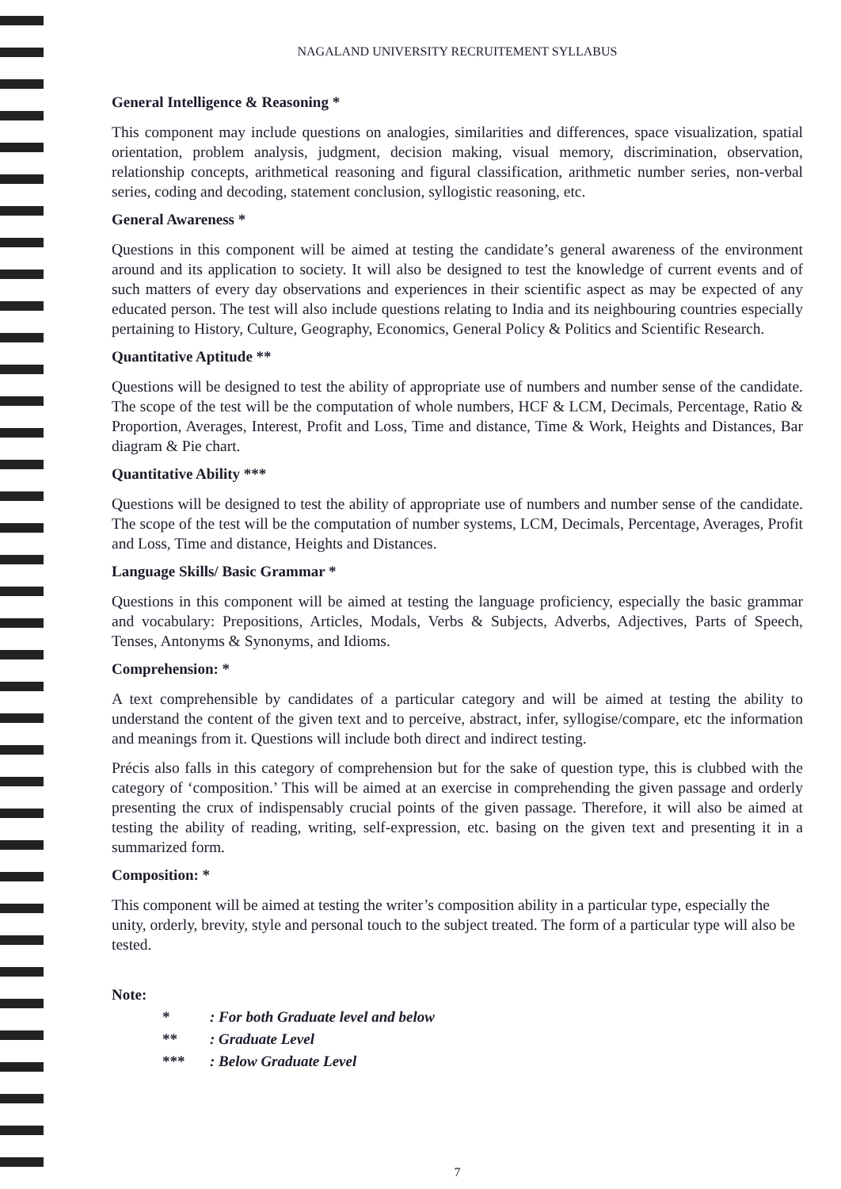NAGALAND UNIVERSITY RECRUITEMENT SYLLABUS
General Intelligence & Reasoning *
This component may include questions on analogies, similarities and differences, space visualization, spatial orientation, problem analysis, judgment, decision making, visual memory, discrimination, observation, relationship concepts, arithmetical reasoning and figural classification, arithmetic number series, non-verbal series, coding and decoding, statement conclusion, syllogistic reasoning, etc.
General Awareness *
Questions in this component will be aimed at testing the candidate’s general awareness of the environment around and its application to society. It will also be designed to test the knowledge of current events and of such matters of every day observations and experiences in their scientific aspect as may be expected of any educated person. The test will also include questions relating to India and its neighbouring countries especially pertaining to History, Culture, Geography, Economics, General Policy & Politics and Scientific Research.
Quantitative Aptitude **
Questions will be designed to test the ability of appropriate use of numbers and number sense of the candidate. The scope of the test will be the computation of whole numbers, HCF & LCM, Decimals, Percentage, Ratio & Proportion, Averages, Interest, Profit and Loss, Time and distance, Time & Work, Heights and Distances, Bar diagram & Pie chart.
Quantitative Ability ***
Questions will be designed to test the ability of appropriate use of numbers and number sense of the candidate. The scope of the test will be the computation of number systems, LCM, Decimals, Percentage, Averages, Profit and Loss, Time and distance, Heights and Distances.
Language Skills/ Basic Grammar *
Questions in this component will be aimed at testing the language proficiency, especially the basic grammar and vocabulary: Prepositions, Articles, Modals, Verbs & Subjects, Adverbs, Adjectives, Parts of Speech, Tenses, Antonyms & Synonyms, and Idioms.
Comprehension: *
A text comprehensible by candidates of a particular category and will be aimed at testing the ability to understand the content of the given text and to perceive, abstract, infer, syllogise/compare, etc the information and meanings from it. Questions will include both direct and indirect testing.
Précis also falls in this category of comprehension but for the sake of question type, this is clubbed with the category of ‘composition.’ This will be aimed at an exercise in comprehending the given passage and orderly presenting the crux of indispensably crucial points of the given passage. Therefore, it will also be aimed at testing the ability of reading, writing, self-expression, etc. basing on the given text and presenting it in a summarized form.
Composition: *
This component will be aimed at testing the writer’s composition ability in a particular type, especially the unity, orderly, brevity, style and personal touch to the subject treated. The form of a particular type will also be tested.
Note:
*: For both Graduate level and below
**: Graduate Level
***: Below Graduate Level
7